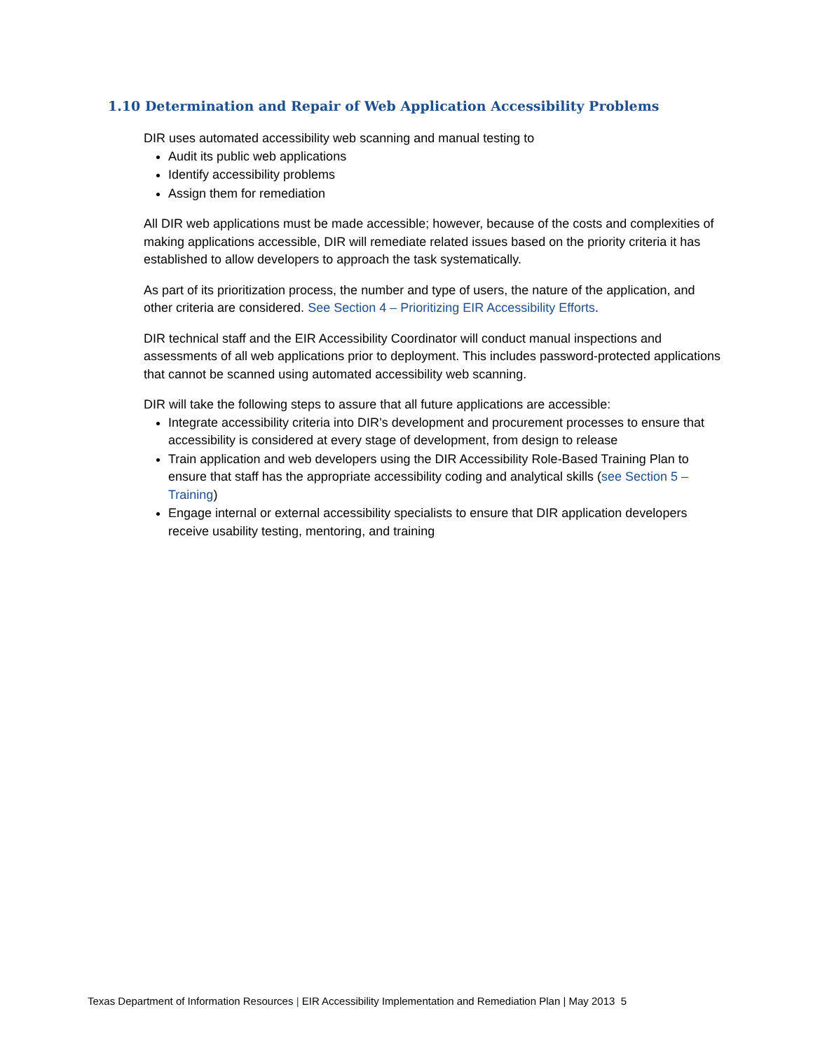1.10 Determination and Repair of Web Application Accessibility Problems
DIR uses automated accessibility web scanning and manual testing to
Audit its public web applications
Identify accessibility problems
Assign them for remediation
All DIR web applications must be made accessible; however, because of the costs and complexities of making applications accessible, DIR will remediate related issues based on the priority criteria it has established to allow developers to approach the task systematically.
As part of its prioritization process, the number and type of users, the nature of the application, and other criteria are considered. See Section 4 – Prioritizing EIR Accessibility Efforts.
DIR technical staff and the EIR Accessibility Coordinator will conduct manual inspections and assessments of all web applications prior to deployment. This includes password-protected applications that cannot be scanned using automated accessibility web scanning.
DIR will take the following steps to assure that all future applications are accessible:
Integrate accessibility criteria into DIR’s development and procurement processes to ensure that accessibility is considered at every stage of development, from design to release
Train application and web developers using the DIR Accessibility Role-Based Training Plan to ensure that staff has the appropriate accessibility coding and analytical skills (see Section 5 – Training)
Engage internal or external accessibility specialists to ensure that DIR application developers receive usability testing, mentoring, and training
Texas Department of Information Resources | EIR Accessibility Implementation and Remediation Plan | May 2013 5